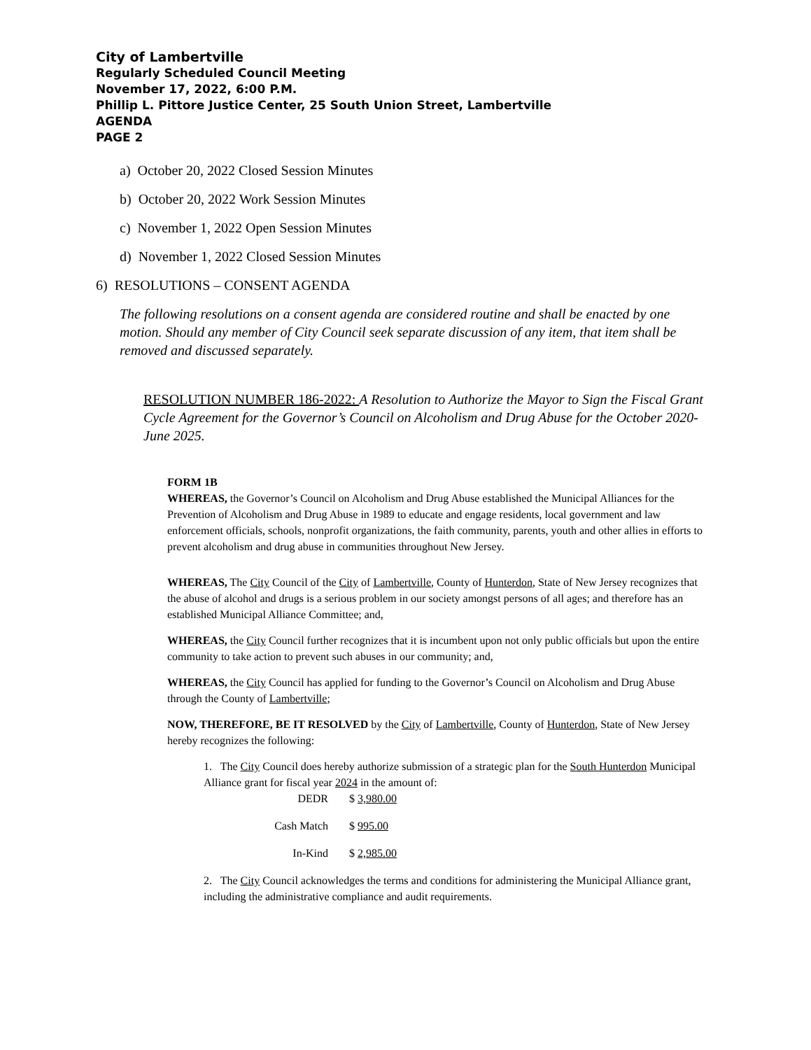City of Lambertville
Regularly Scheduled Council Meeting
November 17, 2022, 6:00 P.M.
Phillip L. Pittore Justice Center, 25 South Union Street, Lambertville
AGENDA
PAGE 2
a) October 20, 2022 Closed Session Minutes
b) October 20, 2022 Work Session Minutes
c) November 1, 2022 Open Session Minutes
d) November 1, 2022 Closed Session Minutes
6) RESOLUTIONS – CONSENT AGENDA
The following resolutions on a consent agenda are considered routine and shall be enacted by one motion. Should any member of City Council seek separate discussion of any item, that item shall be removed and discussed separately.
RESOLUTION NUMBER 186-2022: A Resolution to Authorize the Mayor to Sign the Fiscal Grant Cycle Agreement for the Governor’s Council on Alcoholism and Drug Abuse for the October 2020-June 2025.
FORM 1B
WHEREAS, the Governor’s Council on Alcoholism and Drug Abuse established the Municipal Alliances for the Prevention of Alcoholism and Drug Abuse in 1989 to educate and engage residents, local government and law enforcement officials, schools, nonprofit organizations, the faith community, parents, youth and other allies in efforts to prevent alcoholism and drug abuse in communities throughout New Jersey.
WHEREAS, The City Council of the City of Lambertville, County of Hunterdon, State of New Jersey recognizes that the abuse of alcohol and drugs is a serious problem in our society amongst persons of all ages; and therefore has an established Municipal Alliance Committee; and,
WHEREAS, the City Council further recognizes that it is incumbent upon not only public officials but upon the entire community to take action to prevent such abuses in our community; and,
WHEREAS, the City Council has applied for funding to the Governor’s Council on Alcoholism and Drug Abuse through the County of Lambertville;
NOW, THEREFORE, BE IT RESOLVED by the City of Lambertville, County of Hunterdon, State of New Jersey hereby recognizes the following:
1. The City Council does hereby authorize submission of a strategic plan for the South Hunterdon Municipal Alliance grant for fiscal year 2024 in the amount of:
DEDR
$ 3,980.00
Cash Match
$ 995.00
In-Kind
$ 2,985.00
2. The City Council acknowledges the terms and conditions for administering the Municipal Alliance grant, including the administrative compliance and audit requirements.